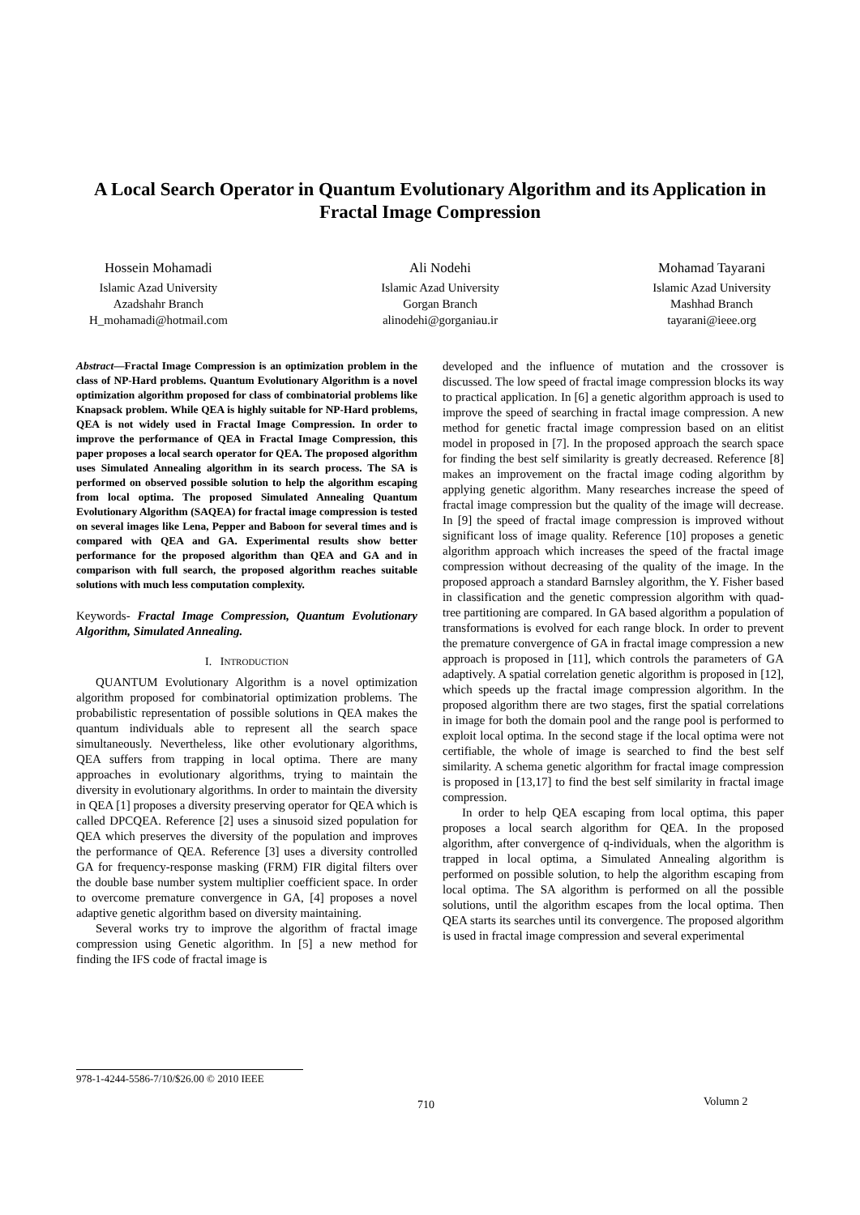A Local Search Operator in Quantum Evolutionary Algorithm and its Application in Fractal Image Compression
Hossein Mohamadi
Islamic Azad University
Azadshahr Branch
H_mohamadi@hotmail.com
Ali Nodehi
Islamic Azad University
Gorgan Branch
alinodehi@gorganiau.ir
Mohamad Tayarani
Islamic Azad University
Mashhad Branch
tayarani@ieee.org
Abstract—Fractal Image Compression is an optimization problem in the class of NP-Hard problems. Quantum Evolutionary Algorithm is a novel optimization algorithm proposed for class of combinatorial problems like Knapsack problem. While QEA is highly suitable for NP-Hard problems, QEA is not widely used in Fractal Image Compression. In order to improve the performance of QEA in Fractal Image Compression, this paper proposes a local search operator for QEA. The proposed algorithm uses Simulated Annealing algorithm in its search process. The SA is performed on observed possible solution to help the algorithm escaping from local optima. The proposed Simulated Annealing Quantum Evolutionary Algorithm (SAQEA) for fractal image compression is tested on several images like Lena, Pepper and Baboon for several times and is compared with QEA and GA. Experimental results show better performance for the proposed algorithm than QEA and GA and in comparison with full search, the proposed algorithm reaches suitable solutions with much less computation complexity.
Keywords- Fractal Image Compression, Quantum Evolutionary Algorithm, Simulated Annealing.
I. INTRODUCTION
QUANTUM Evolutionary Algorithm is a novel optimization algorithm proposed for combinatorial optimization problems. The probabilistic representation of possible solutions in QEA makes the quantum individuals able to represent all the search space simultaneously. Nevertheless, like other evolutionary algorithms, QEA suffers from trapping in local optima. There are many approaches in evolutionary algorithms, trying to maintain the diversity in evolutionary algorithms. In order to maintain the diversity in QEA [1] proposes a diversity preserving operator for QEA which is called DPCQEA. Reference [2] uses a sinusoid sized population for QEA which preserves the diversity of the population and improves the performance of QEA. Reference [3] uses a diversity controlled GA for frequency-response masking (FRM) FIR digital filters over the double base number system multiplier coefficient space. In order to overcome premature convergence in GA, [4] proposes a novel adaptive genetic algorithm based on diversity maintaining.
Several works try to improve the algorithm of fractal image compression using Genetic algorithm. In [5] a new method for finding the IFS code of fractal image is
developed and the influence of mutation and the crossover is discussed. The low speed of fractal image compression blocks its way to practical application. In [6] a genetic algorithm approach is used to improve the speed of searching in fractal image compression. A new method for genetic fractal image compression based on an elitist model in proposed in [7]. In the proposed approach the search space for finding the best self similarity is greatly decreased. Reference [8] makes an improvement on the fractal image coding algorithm by applying genetic algorithm. Many researches increase the speed of fractal image compression but the quality of the image will decrease. In [9] the speed of fractal image compression is improved without significant loss of image quality. Reference [10] proposes a genetic algorithm approach which increases the speed of the fractal image compression without decreasing of the quality of the image. In the proposed approach a standard Barnsley algorithm, the Y. Fisher based in classification and the genetic compression algorithm with quad-tree partitioning are compared. In GA based algorithm a population of transformations is evolved for each range block. In order to prevent the premature convergence of GA in fractal image compression a new approach is proposed in [11], which controls the parameters of GA adaptively. A spatial correlation genetic algorithm is proposed in [12], which speeds up the fractal image compression algorithm. In the proposed algorithm there are two stages, first the spatial correlations in image for both the domain pool and the range pool is performed to exploit local optima. In the second stage if the local optima were not certifiable, the whole of image is searched to find the best self similarity. A schema genetic algorithm for fractal image compression is proposed in [13,17] to find the best self similarity in fractal image compression.
In order to help QEA escaping from local optima, this paper proposes a local search algorithm for QEA. In the proposed algorithm, after convergence of q-individuals, when the algorithm is trapped in local optima, a Simulated Annealing algorithm is performed on possible solution, to help the algorithm escaping from local optima. The SA algorithm is performed on all the possible solutions, until the algorithm escapes from the local optima. Then QEA starts its searches until its convergence. The proposed algorithm is used in fractal image compression and several experimental
978-1-4244-5586-7/10/$26.00 © 2010 IEEE
710 Volumn 2